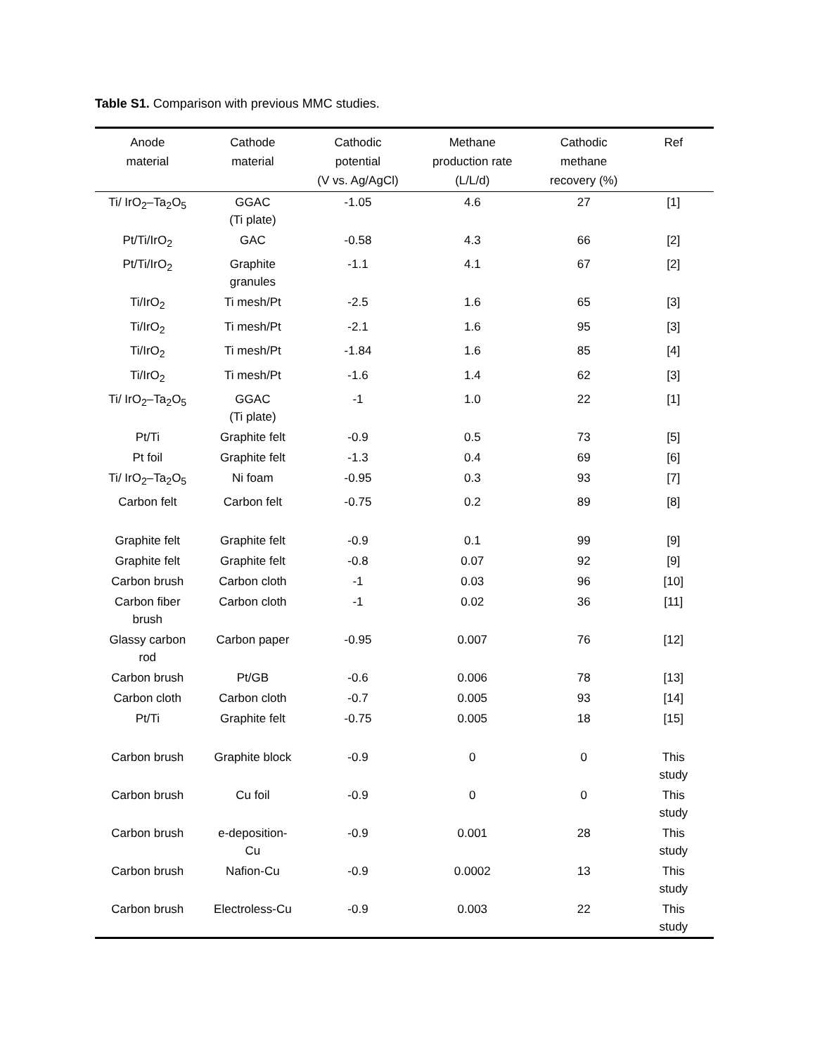Table S1. Comparison with previous MMC studies.
| Anode material | Cathode material | Cathodic potential (V vs. Ag/AgCl) | Methane production rate (L/L/d) | Cathodic methane recovery (%) | Ref |
| --- | --- | --- | --- | --- | --- |
| Ti/ IrO<sub>2</sub>–Ta<sub>2</sub>O<sub>5</sub> | GGAC (Ti plate) | -1.05 | 4.6 | 27 | [1] |
| Pt/Ti/IrO<sub>2</sub> | GAC | -0.58 | 4.3 | 66 | [2] |
| Pt/Ti/IrO<sub>2</sub> | Graphite granules | -1.1 | 4.1 | 67 | [2] |
| Ti/IrO<sub>2</sub> | Ti mesh/Pt | -2.5 | 1.6 | 65 | [3] |
| Ti/IrO<sub>2</sub> | Ti mesh/Pt | -2.1 | 1.6 | 95 | [3] |
| Ti/IrO<sub>2</sub> | Ti mesh/Pt | -1.84 | 1.6 | 85 | [4] |
| Ti/IrO<sub>2</sub> | Ti mesh/Pt | -1.6 | 1.4 | 62 | [3] |
| Ti/ IrO<sub>2</sub>–Ta<sub>2</sub>O<sub>5</sub> | GGAC (Ti plate) | -1 | 1.0 | 22 | [1] |
| Pt/Ti | Graphite felt | -0.9 | 0.5 | 73 | [5] |
| Pt foil | Graphite felt | -1.3 | 0.4 | 69 | [6] |
| Ti/ IrO<sub>2</sub>–Ta<sub>2</sub>O<sub>5</sub> | Ni foam | -0.95 | 0.3 | 93 | [7] |
| Carbon felt | Carbon felt | -0.75 | 0.2 | 89 | [8] |
| Graphite felt | Graphite felt | -0.9 | 0.1 | 99 | [9] |
| Graphite felt | Graphite felt | -0.8 | 0.07 | 92 | [9] |
| Carbon brush | Carbon cloth | -1 | 0.03 | 96 | [10] |
| Carbon fiber brush | Carbon cloth | -1 | 0.02 | 36 | [11] |
| Glassy carbon rod | Carbon paper | -0.95 | 0.007 | 76 | [12] |
| Carbon brush | Pt/GB | -0.6 | 0.006 | 78 | [13] |
| Carbon cloth | Carbon cloth | -0.7 | 0.005 | 93 | [14] |
| Pt/Ti | Graphite felt | -0.75 | 0.005 | 18 | [15] |
| Carbon brush | Graphite block | -0.9 | 0 | 0 | This study |
| Carbon brush | Cu foil | -0.9 | 0 | 0 | This study |
| Carbon brush | e-deposition- Cu | -0.9 | 0.001 | 28 | This study |
| Carbon brush | Nafion-Cu | -0.9 | 0.0002 | 13 | This study |
| Carbon brush | Electroless-Cu | -0.9 | 0.003 | 22 | This study |